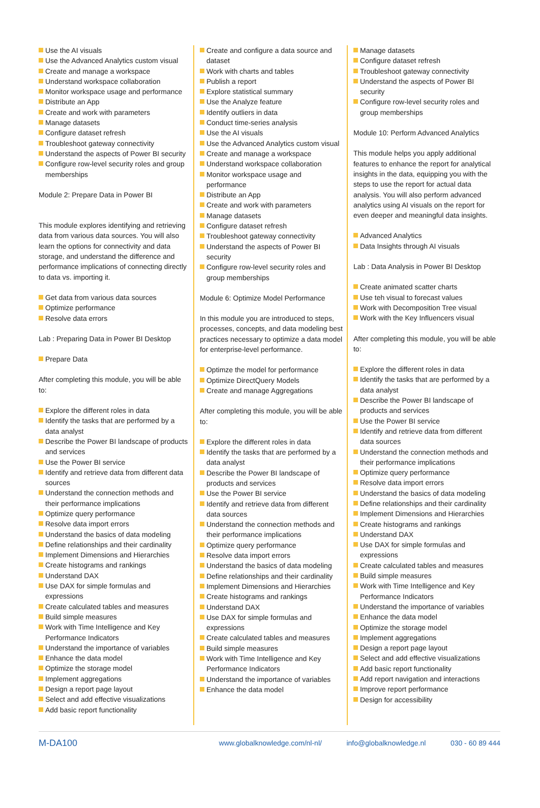Use the AI visuals
Use the Advanced Analytics custom visual
Create and manage a workspace
Understand workspace collaboration
Monitor workspace usage and performance
Distribute an App
Create and work with parameters
Manage datasets
Configure dataset refresh
Troubleshoot gateway connectivity
Understand the aspects of Power BI security
Configure row-level security roles and group memberships
Module 2: Prepare Data in Power BI
This module explores identifying and retrieving data from various data sources. You will also learn the options for connectivity and data storage, and understand the difference and performance implications of connecting directly to data vs. importing it.
Get data from various data sources
Optimize performance
Resolve data errors
Lab : Preparing Data in Power BI Desktop
Prepare Data
After completing this module, you will be able to:
Explore the different roles in data
Identify the tasks that are performed by a data analyst
Describe the Power BI landscape of products and services
Use the Power BI service
Identify and retrieve data from different data sources
Understand the connection methods and their performance implications
Optimize query performance
Resolve data import errors
Understand the basics of data modeling
Define relationships and their cardinality
Implement Dimensions and Hierarchies
Create histograms and rankings
Understand DAX
Use DAX for simple formulas and expressions
Create calculated tables and measures
Build simple measures
Work with Time Intelligence and Key Performance Indicators
Understand the importance of variables
Enhance the data model
Optimize the storage model
Implement aggregations
Design a report page layout
Select and add effective visualizations
Add basic report functionality
Create and configure a data source and dataset
Work with charts and tables
Publish a report
Explore statistical summary
Use the Analyze feature
Identify outliers in data
Conduct time-series analysis
Use the AI visuals
Use the Advanced Analytics custom visual
Create and manage a workspace
Understand workspace collaboration
Monitor workspace usage and performance
Distribute an App
Create and work with parameters
Manage datasets
Configure dataset refresh
Troubleshoot gateway connectivity
Understand the aspects of Power BI security
Configure row-level security roles and group memberships
Module 6: Optimize Model Performance
In this module you are introduced to steps, processes, concepts, and data modeling best practices necessary to optimize a data model for enterprise-level performance.
Optimze the model for performance
Optimize DirectQuery Models
Create and manage Aggregations
After completing this module, you will be able to:
Explore the different roles in data
Identify the tasks that are performed by a data analyst
Describe the Power BI landscape of products and services
Use the Power BI service
Identify and retrieve data from different data sources
Understand the connection methods and their performance implications
Optimize query performance
Resolve data import errors
Understand the basics of data modeling
Define relationships and their cardinality
Implement Dimensions and Hierarchies
Create histograms and rankings
Understand DAX
Use DAX for simple formulas and expressions
Create calculated tables and measures
Build simple measures
Work with Time Intelligence and Key Performance Indicators
Understand the importance of variables
Enhance the data model
Manage datasets
Configure dataset refresh
Troubleshoot gateway connectivity
Understand the aspects of Power BI security
Configure row-level security roles and group memberships
Module 10: Perform Advanced Analytics
This module helps you apply additional features to enhance the report for analytical insights in the data, equipping you with the steps to use the report for actual data analysis. You will also perform advanced analytics using AI visuals on the report for even deeper and meaningful data insights.
Advanced Analytics
Data Insights through AI visuals
Lab : Data Analysis in Power BI Desktop
Create animated scatter charts
Use teh visual to forecast values
Work with Decomposition Tree visual
Work with the Key Influencers visual
After completing this module, you will be able to:
Explore the different roles in data
Identify the tasks that are performed by a data analyst
Describe the Power BI landscape of products and services
Use the Power BI service
Identify and retrieve data from different data sources
Understand the connection methods and their performance implications
Optimize query performance
Resolve data import errors
Understand the basics of data modeling
Define relationships and their cardinality
Implement Dimensions and Hierarchies
Create histograms and rankings
Understand DAX
Use DAX for simple formulas and expressions
Create calculated tables and measures
Build simple measures
Work with Time Intelligence and Key Performance Indicators
Understand the importance of variables
Enhance the data model
Optimize the storage model
Implement aggregations
Design a report page layout
Select and add effective visualizations
Add basic report functionality
Add report navigation and interactions
Improve report performance
Design for accessibility
M-DA100 www.globalknowledge.com/nl-nl/ info@globalknowledge.nl 030 - 60 89 444